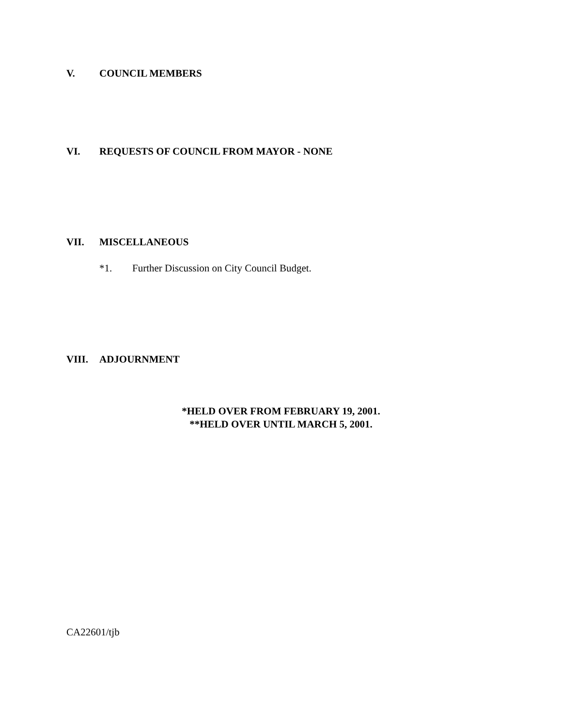V. COUNCIL MEMBERS
VI. REQUESTS OF COUNCIL FROM MAYOR - NONE
VII. MISCELLANEOUS
*1. Further Discussion on City Council Budget.
VIII. ADJOURNMENT
*HELD OVER FROM FEBRUARY 19, 2001.
**HELD OVER UNTIL MARCH 5, 2001.
CA22601/tjb